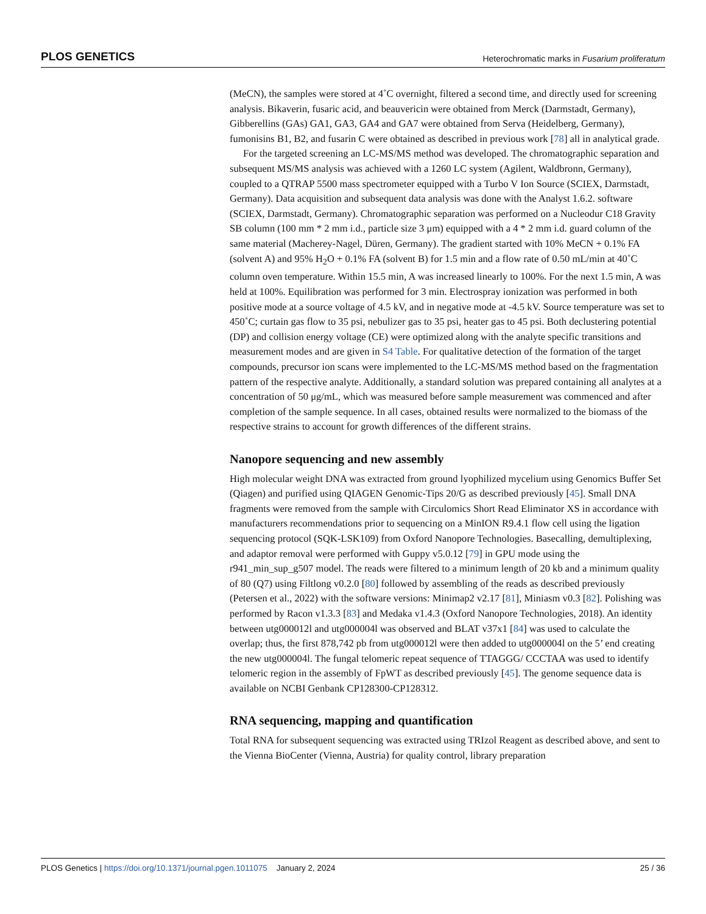PLOS GENETICS Heterochromatic marks in Fusarium proliferatum
(MeCN), the samples were stored at 4˚C overnight, filtered a second time, and directly used for screening analysis. Bikaverin, fusaric acid, and beauvericin were obtained from Merck (Darmstadt, Germany), Gibberellins (GAs) GA1, GA3, GA4 and GA7 were obtained from Serva (Heidelberg, Germany), fumonisins B1, B2, and fusarin C were obtained as described in previous work [78] all in analytical grade.
For the targeted screening an LC-MS/MS method was developed. The chromatographic separation and subsequent MS/MS analysis was achieved with a 1260 LC system (Agilent, Waldbronn, Germany), coupled to a QTRAP 5500 mass spectrometer equipped with a Turbo V Ion Source (SCIEX, Darmstadt, Germany). Data acquisition and subsequent data analysis was done with the Analyst 1.6.2. software (SCIEX, Darmstadt, Germany). Chromatographic separation was performed on a Nucleodur C18 Gravity SB column (100 mm * 2 mm i.d., particle size 3 μm) equipped with a 4 * 2 mm i.d. guard column of the same material (Macherey-Nagel, Düren, Germany). The gradient started with 10% MeCN + 0.1% FA (solvent A) and 95% H<sub>2</sub>O + 0.1% FA (solvent B) for 1.5 min and a flow rate of 0.50 mL/min at 40˚C column oven temperature. Within 15.5 min, A was increased linearly to 100%. For the next 1.5 min, A was held at 100%. Equilibration was performed for 3 min. Electrospray ionization was performed in both positive mode at a source voltage of 4.5 kV, and in negative mode at -4.5 kV. Source temperature was set to 450˚C; curtain gas flow to 35 psi, nebulizer gas to 35 psi, heater gas to 45 psi. Both declustering potential (DP) and collision energy voltage (CE) were optimized along with the analyte specific transitions and measurement modes and are given in S4 Table. For qualitative detection of the formation of the target compounds, precursor ion scans were implemented to the LC-MS/MS method based on the fragmentation pattern of the respective analyte. Additionally, a standard solution was prepared containing all analytes at a concentration of 50 μg/mL, which was measured before sample measurement was commenced and after completion of the sample sequence. In all cases, obtained results were normalized to the biomass of the respective strains to account for growth differences of the different strains.
Nanopore sequencing and new assembly
High molecular weight DNA was extracted from ground lyophilized mycelium using Genomics Buffer Set (Qiagen) and purified using QIAGEN Genomic-Tips 20/G as described previously [45]. Small DNA fragments were removed from the sample with Circulomics Short Read Eliminator XS in accordance with manufacturers recommendations prior to sequencing on a MinION R9.4.1 flow cell using the ligation sequencing protocol (SQK-LSK109) from Oxford Nanopore Technologies. Basecalling, demultiplexing, and adaptor removal were performed with Guppy v5.0.12 [79] in GPU mode using the r941_min_sup_g507 model. The reads were filtered to a minimum length of 20 kb and a minimum quality of 80 (Q7) using Filtlong v0.2.0 [80] followed by assembling of the reads as described previously (Petersen et al., 2022) with the software versions: Minimap2 v2.17 [81], Miniasm v0.3 [82]. Polishing was performed by Racon v1.3.3 [83] and Medaka v1.4.3 (Oxford Nanopore Technologies, 2018). An identity between utg000012l and utg000004l was observed and BLAT v37x1 [84] was used to calculate the overlap; thus, the first 878,742 pb from utg000012l were then added to utg000004l on the 5’ end creating the new utg000004l. The fungal telomeric repeat sequence of TTAGGG/ CCCTAA was used to identify telomeric region in the assembly of FpWT as described previously [45]. The genome sequence data is available on NCBI Genbank CP128300-CP128312.
RNA sequencing, mapping and quantification
Total RNA for subsequent sequencing was extracted using TRIzol Reagent as described above, and sent to the Vienna BioCenter (Vienna, Austria) for quality control, library preparation
PLOS Genetics | https://doi.org/10.1371/journal.pgen.1011075 January 2, 2024 25 / 36